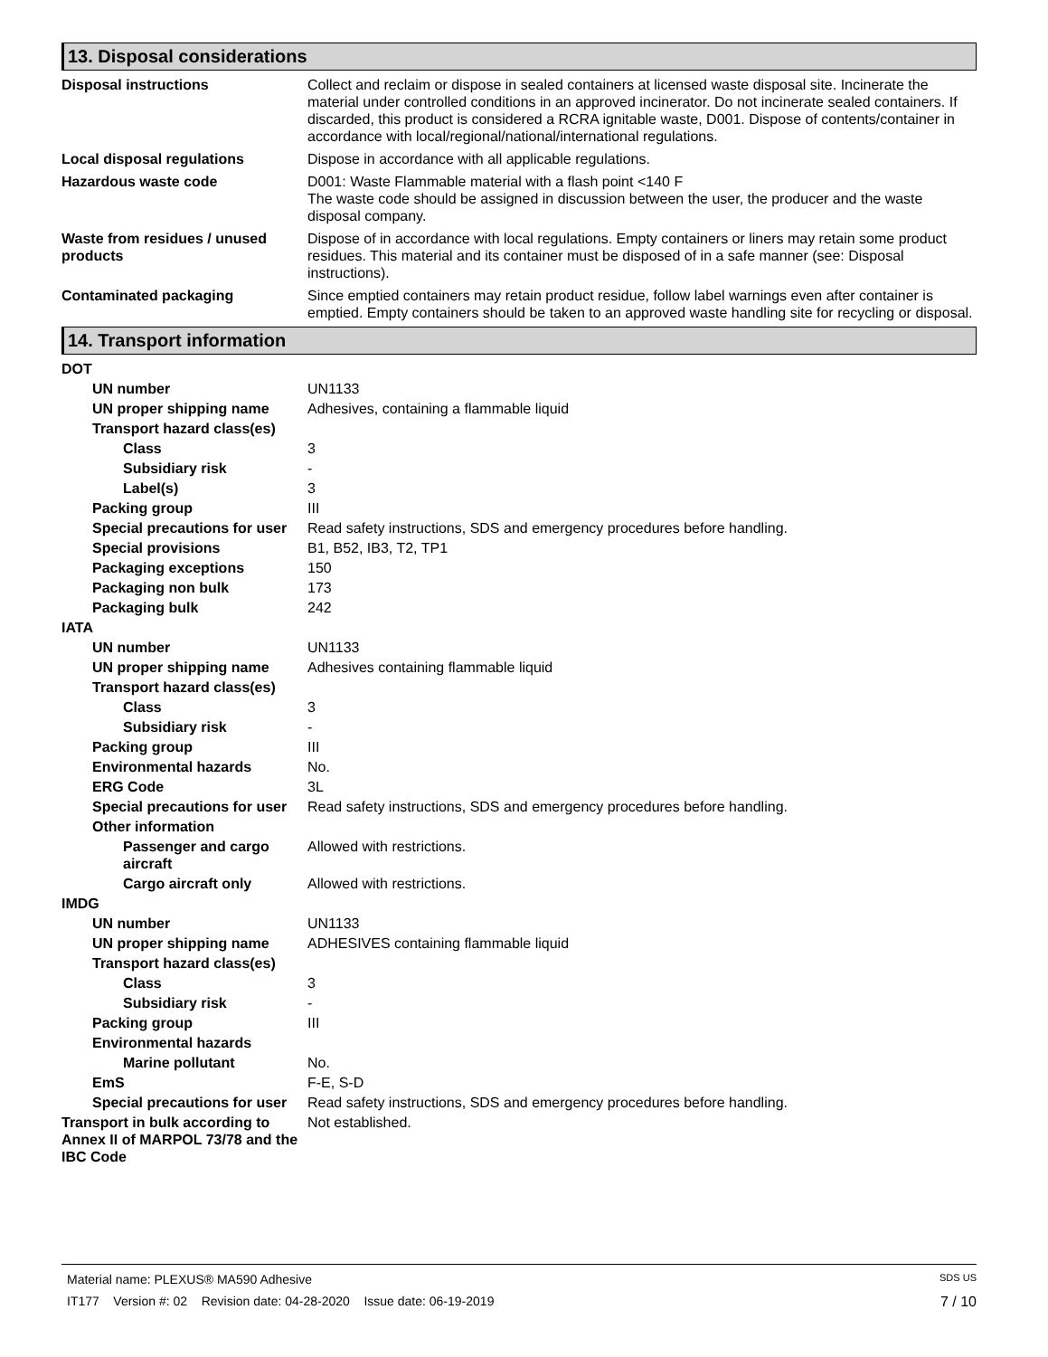13. Disposal considerations
Disposal instructions Collect and reclaim or dispose in sealed containers at licensed waste disposal site. Incinerate the material under controlled conditions in an approved incinerator. Do not incinerate sealed containers. If discarded, this product is considered a RCRA ignitable waste, D001. Dispose of contents/container in accordance with local/regional/national/international regulations.
Local disposal regulations Dispose in accordance with all applicable regulations.
Hazardous waste code D001: Waste Flammable material with a flash point <140 F
The waste code should be assigned in discussion between the user, the producer and the waste disposal company.
Waste from residues / unused products
Dispose of in accordance with local regulations. Empty containers or liners may retain some product residues. This material and its container must be disposed of in a safe manner (see: Disposal instructions).
Contaminated packaging Since emptied containers may retain product residue, follow label warnings even after container is emptied. Empty containers should be taken to an approved waste handling site for recycling or disposal.
14. Transport information
DOT
UN number UN1133
UN proper shipping name Adhesives, containing a flammable liquid
Transport hazard class(es)
Class 3
Subsidiary risk -
Label(s) 3
Packing group III
Special precautions for user
Read safety instructions, SDS and emergency procedures before handling.
Special provisions B1, B52, IB3, T2, TP1
Packaging exceptions 150
Packaging non bulk 173
Packaging bulk 242
IATA
UN number UN1133
UN proper shipping name Adhesives containing flammable liquid
Transport hazard class(es)
Class 3
Subsidiary risk -
Packing group III
Environmental hazards No.
ERG Code 3L
Special precautions for user
Read safety instructions, SDS and emergency procedures before handling.
Other information
Passenger and cargo aircraft
Allowed with restrictions.
Cargo aircraft only Allowed with restrictions.
IMDG
UN number UN1133
UN proper shipping name ADHESIVES containing flammable liquid
Transport hazard class(es)
Class 3
Subsidiary risk -
Packing group III
Environmental hazards
Marine pollutant No.
EmS F-E, S-D
Special precautions for user
Read safety instructions, SDS and emergency procedures before handling.
Transport in bulk according to Annex II of MARPOL 73/78 and the IBC Code
Not established.
Material name: PLEXUS® MA590 Adhesive SDS US
IT177 Version #: 02 Revision date: 04-28-2020 Issue date: 06-19-2019 7 / 10